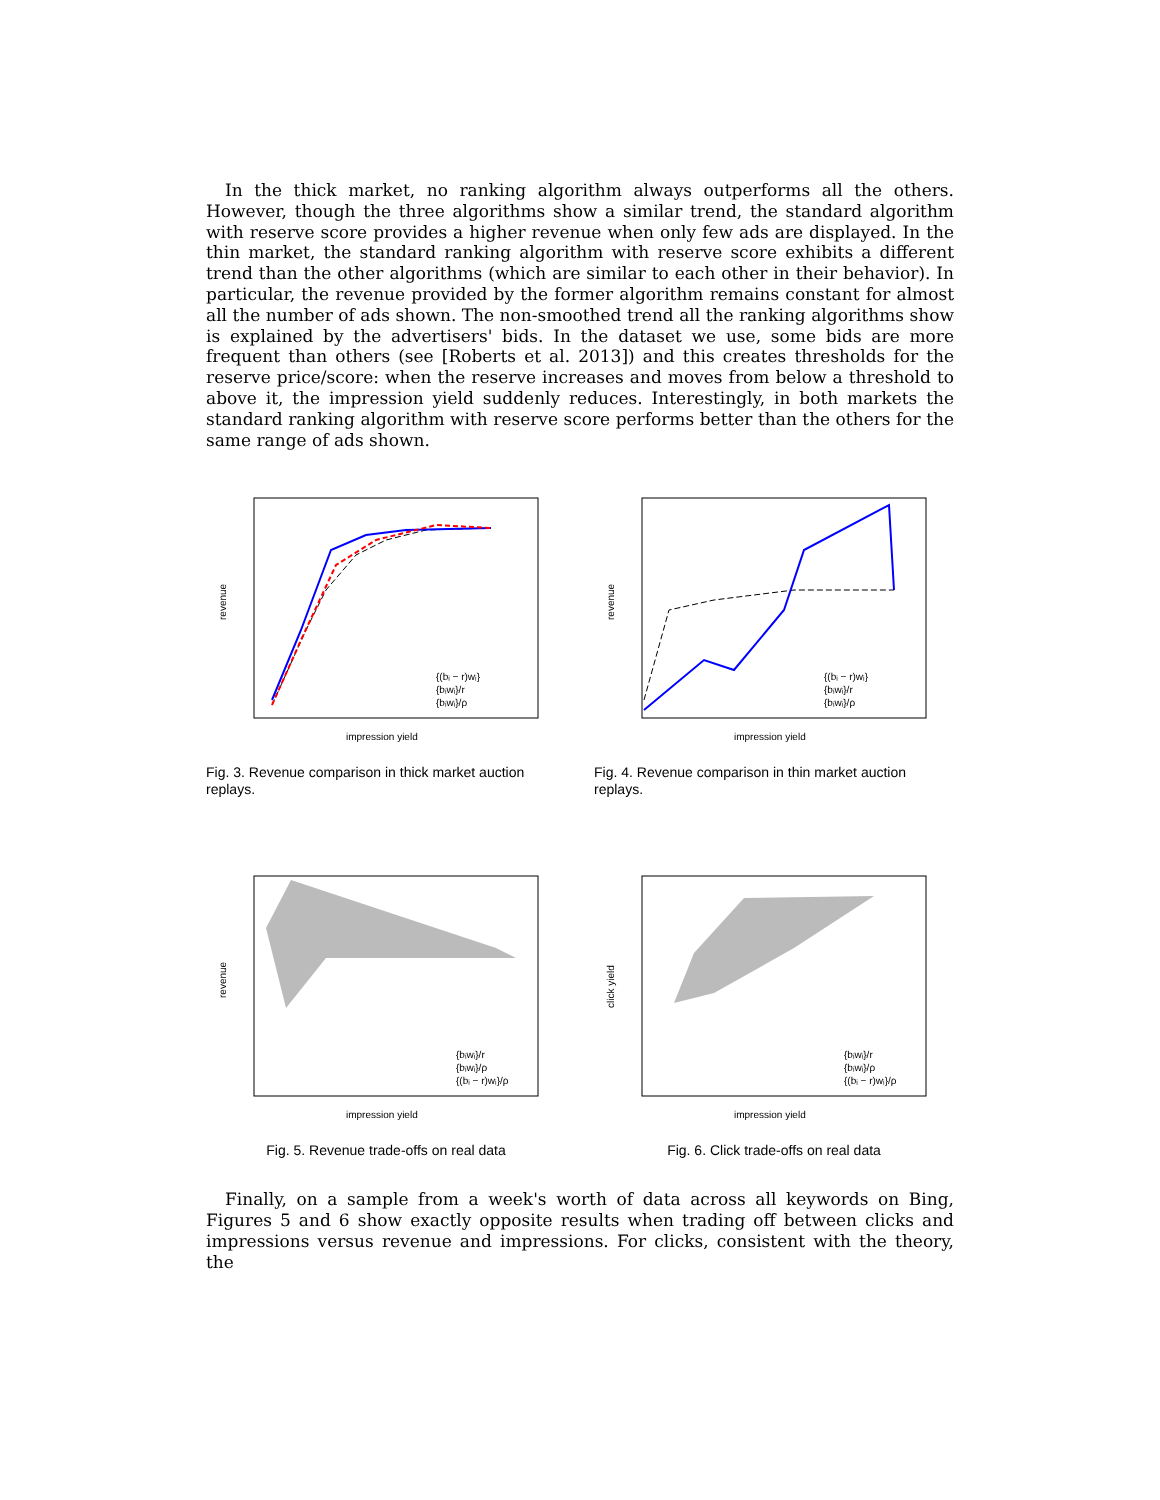In the thick market, no ranking algorithm always outperforms all the others. However, though the three algorithms show a similar trend, the standard algorithm with reserve score provides a higher revenue when only few ads are displayed. In the thin market, the standard ranking algorithm with reserve score exhibits a different trend than the other algorithms (which are similar to each other in their behavior). In particular, the revenue provided by the former algorithm remains constant for almost all the number of ads shown. The non-smoothed trend all the ranking algorithms show is explained by the advertisers' bids. In the dataset we use, some bids are more frequent than others (see [Roberts et al. 2013]) and this creates thresholds for the reserve price/score: when the reserve increases and moves from below a threshold to above it, the impression yield suddenly reduces. Interestingly, in both markets the standard ranking algorithm with reserve score performs better than the others for the same range of ads shown.
impression yield
revenue
{(bᵢ − r)wᵢ}
{bᵢwᵢ}/r
{bᵢwᵢ}/ρ
Fig. 3. Revenue comparison in thick market auction replays.
impression yield
revenue
{(bᵢ − r)wᵢ}
{bᵢwᵢ}/r
{bᵢwᵢ}/ρ
Fig. 4. Revenue comparison in thin market auction replays.
impression yield
revenue
{bᵢwᵢ}/r
{bᵢwᵢ}/ρ
{(bᵢ − r)wᵢ}/ρ
Fig. 5. Revenue trade-offs on real data
impression yield
click yield
{bᵢwᵢ}/r
{bᵢwᵢ}/ρ
{(bᵢ − r)wᵢ}/ρ
Fig. 6. Click trade-offs on real data
Finally, on a sample from a week's worth of data across all keywords on Bing, Figures 5 and 6 show exactly opposite results when trading off between clicks and impressions versus revenue and impressions. For clicks, consistent with the theory, the